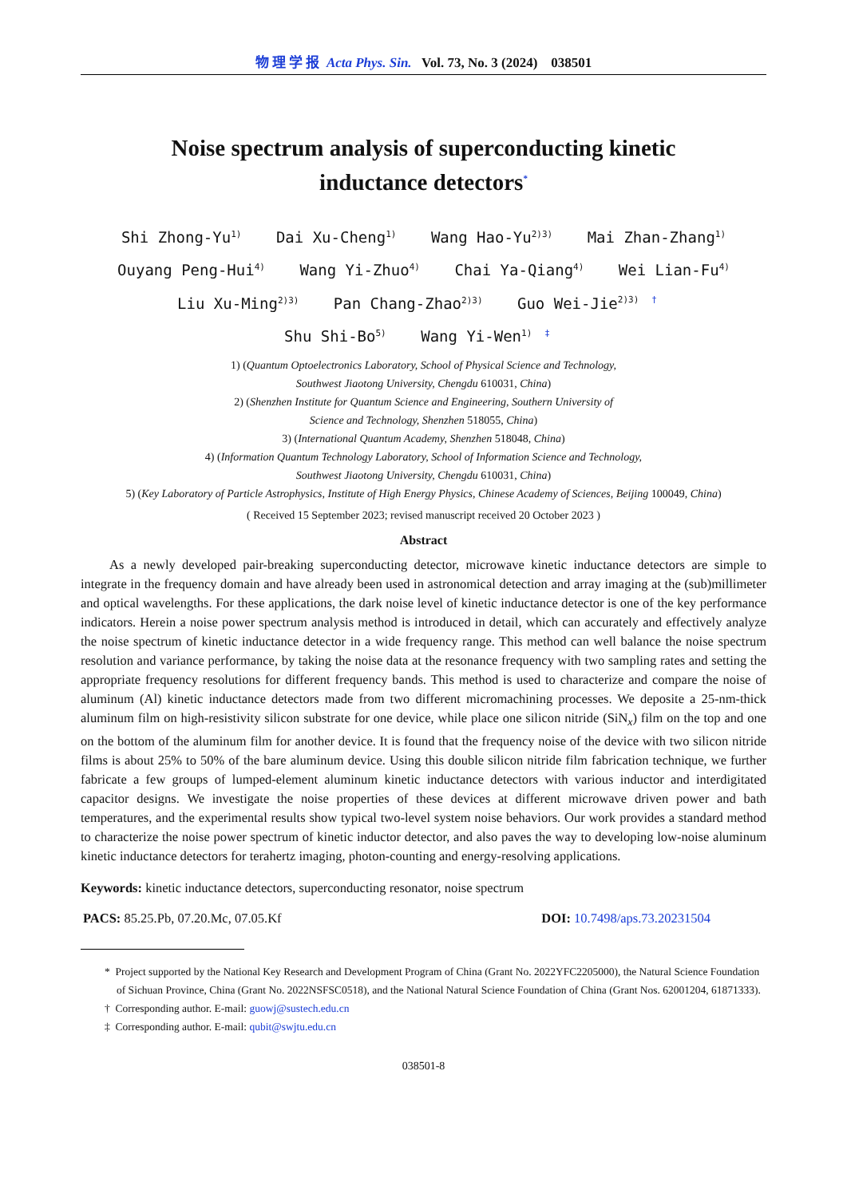物 理 学 报 Acta Phys. Sin. Vol. 73, No. 3 (2024) 038501
Noise spectrum analysis of superconducting kinetic
inductance detectors<sup>*</sup>
Shi Zhong-Yu<sup>1)</sup> Dai Xu-Cheng<sup>1)</sup> Wang Hao-Yu<sup>2)3)</sup> Mai Zhan-Zhang<sup>1)</sup>
Ouyang Peng-Hui<sup>4)</sup> Wang Yi-Zhuo<sup>4)</sup> Chai Ya-Qiang<sup>4)</sup> Wei Lian-Fu<sup>4)</sup>
Liu Xu-Ming<sup>2)3)</sup> Pan Chang-Zhao<sup>2)3)</sup> Guo Wei-Jie<sup>2)3) †</sup>
Shu Shi-Bo<sup>5)</sup> Wang Yi-Wen<sup>1) ‡</sup>
1) (Quantum Optoelectronics Laboratory, School of Physical Science and Technology,
Southwest Jiaotong University, Chengdu 610031, China)
2) (Shenzhen Institute for Quantum Science and Engineering, Southern University of
Science and Technology, Shenzhen 518055, China)
3) (International Quantum Academy, Shenzhen 518048, China)
4) (Information Quantum Technology Laboratory, School of Information Science and Technology,
Southwest Jiaotong University, Chengdu 610031, China)
5) (Key Laboratory of Particle Astrophysics, Institute of High Energy Physics, Chinese Academy of Sciences, Beijing 100049, China)
( Received 15 September 2023; revised manuscript received 20 October 2023 )
Abstract
As a newly developed pair-breaking superconducting detector, microwave kinetic inductance detectors are simple to integrate in the frequency domain and have already been used in astronomical detection and array imaging at the (sub)millimeter and optical wavelengths. For these applications, the dark noise level of kinetic inductance detector is one of the key performance indicators. Herein a noise power spectrum analysis method is introduced in detail, which can accurately and effectively analyze the noise spectrum of kinetic inductance detector in a wide frequency range. This method can well balance the noise spectrum resolution and variance performance, by taking the noise data at the resonance frequency with two sampling rates and setting the appropriate frequency resolutions for different frequency bands. This method is used to characterize and compare the noise of aluminum (Al) kinetic inductance detectors made from two different micromachining processes. We deposite a 25-nm-thick aluminum film on high-resistivity silicon substrate for one device, while place one silicon nitride (SiN<sub>x</sub>) film on the top and one on the bottom of the aluminum film for another device. It is found that the frequency noise of the device with two silicon nitride films is about 25% to 50% of the bare aluminum device. Using this double silicon nitride film fabrication technique, we further fabricate a few groups of lumped-element aluminum kinetic inductance detectors with various inductor and interdigitated capacitor designs. We investigate the noise properties of these devices at different microwave driven power and bath temperatures, and the experimental results show typical two-level system noise behaviors. Our work provides a standard method to characterize the noise power spectrum of kinetic inductor detector, and also paves the way to developing low-noise aluminum kinetic inductance detectors for terahertz imaging, photon-counting and energy-resolving applications.
Keywords: kinetic inductance detectors, superconducting resonator, noise spectrum
PACS: 85.25.Pb, 07.20.Mc, 07.05.Kf DOI: 10.7498/aps.73.20231504
* Project supported by the National Key Research and Development Program of China (Grant No. 2022YFC2205000), the Natural Science Foundation of Sichuan Province, China (Grant No. 2022NSFSC0518), and the National Natural Science Foundation of China (Grant Nos. 62001204, 61871333).
† Corresponding author. E-mail: guowj@sustech.edu.cn
‡ Corresponding author. E-mail: qubit@swjtu.edu.cn
038501-8